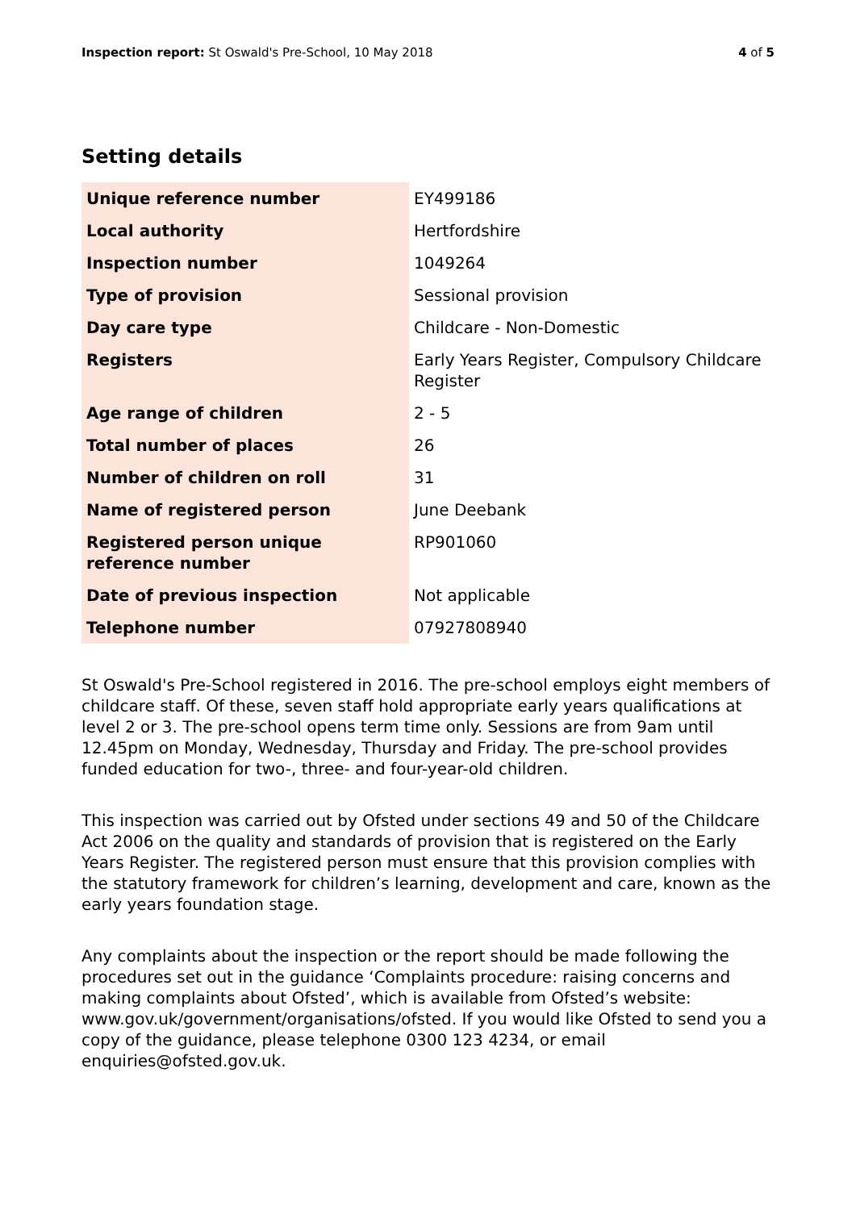Inspection report: St Oswald's Pre-School, 10 May 2018 4 of 5
Setting details
| Unique reference number | EY499186 |
| Local authority | Hertfordshire |
| Inspection number | 1049264 |
| Type of provision | Sessional provision |
| Day care type | Childcare - Non-Domestic |
| Registers | Early Years Register, Compulsory Childcare Register |
| Age range of children | 2 - 5 |
| Total number of places | 26 |
| Number of children on roll | 31 |
| Name of registered person | June Deebank |
| Registered person unique reference number | RP901060 |
| Date of previous inspection | Not applicable |
| Telephone number | 07927808940 |
St Oswald's Pre-School registered in 2016. The pre-school employs eight members of childcare staff. Of these, seven staff hold appropriate early years qualifications at level 2 or 3. The pre-school opens term time only. Sessions are from 9am until 12.45pm on Monday, Wednesday, Thursday and Friday. The pre-school provides funded education for two-, three- and four-year-old children.
This inspection was carried out by Ofsted under sections 49 and 50 of the Childcare Act 2006 on the quality and standards of provision that is registered on the Early Years Register. The registered person must ensure that this provision complies with the statutory framework for children’s learning, development and care, known as the early years foundation stage.
Any complaints about the inspection or the report should be made following the procedures set out in the guidance ‘Complaints procedure: raising concerns and making complaints about Ofsted’, which is available from Ofsted’s website: www.gov.uk/government/organisations/ofsted. If you would like Ofsted to send you a copy of the guidance, please telephone 0300 123 4234, or email enquiries@ofsted.gov.uk.